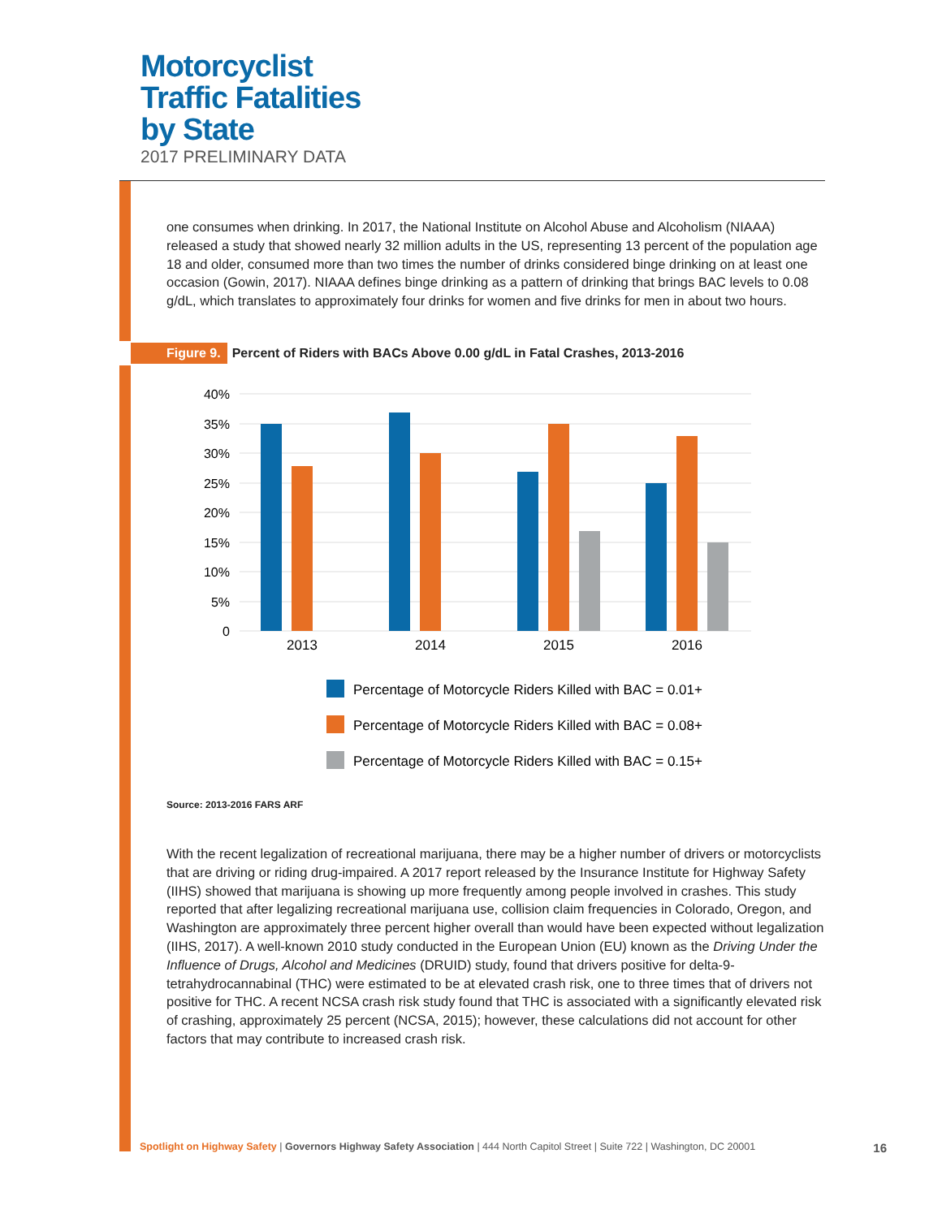Motorcyclist
Traffic Fatalities
by State
2017 PRELIMINARY DATA
one consumes when drinking. In 2017, the National Institute on Alcohol Abuse and Alcoholism (NIAAA) released a study that showed nearly 32 million adults in the US, representing 13 percent of the population age 18 and older, consumed more than two times the number of drinks considered binge drinking on at least one occasion (Gowin, 2017). NIAAA defines binge drinking as a pattern of drinking that brings BAC levels to 0.08 g/dL, which translates to approximately four drinks for women and five drinks for men in about two hours.
Figure 9. Percent of Riders with BACs Above 0.00 g/dL in Fatal Crashes, 2013-2016
40%
35%
30%
25%
20%
15%
10%
5%
0
2013
2014
2015
2016
Percentage of Motorcycle Riders Killed with BAC = 0.01+
Percentage of Motorcycle Riders Killed with BAC = 0.08+
Percentage of Motorcycle Riders Killed with BAC = 0.15+
Source: 2013-2016 FARS ARF
With the recent legalization of recreational marijuana, there may be a higher number of drivers or motorcyclists that are driving or riding drug-impaired. A 2017 report released by the Insurance Institute for Highway Safety (IIHS) showed that marijuana is showing up more frequently among people involved in crashes. This study reported that after legalizing recreational marijuana use, collision claim frequencies in Colorado, Oregon, and Washington are approximately three percent higher overall than would have been expected without legalization (IIHS, 2017). A well-known 2010 study conducted in the European Union (EU) known as the Driving Under the Influence of Drugs, Alcohol and Medicines (DRUID) study, found that drivers positive for delta-9-tetrahydrocannabinal (THC) were estimated to be at elevated crash risk, one to three times that of drivers not positive for THC. A recent NCSA crash risk study found that THC is associated with a significantly elevated risk of crashing, approximately 25 percent (NCSA, 2015); however, these calculations did not account for other factors that may contribute to increased crash risk.
Spotlight on Highway Safety | Governors Highway Safety Association | 444 North Capitol Street | Suite 722 | Washington, DC 20001 16